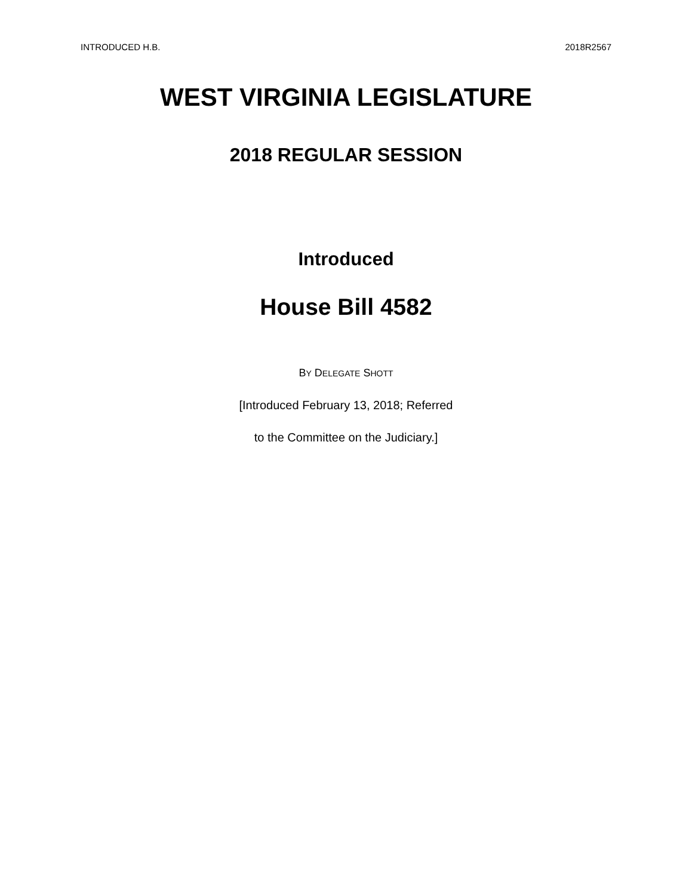INTRODUCED H.B. 2018R2567
WEST VIRGINIA LEGISLATURE
2018 REGULAR SESSION
Introduced
House Bill 4582
BY DELEGATE SHOTT
[Introduced February 13, 2018; Referred
to the Committee on the Judiciary.]